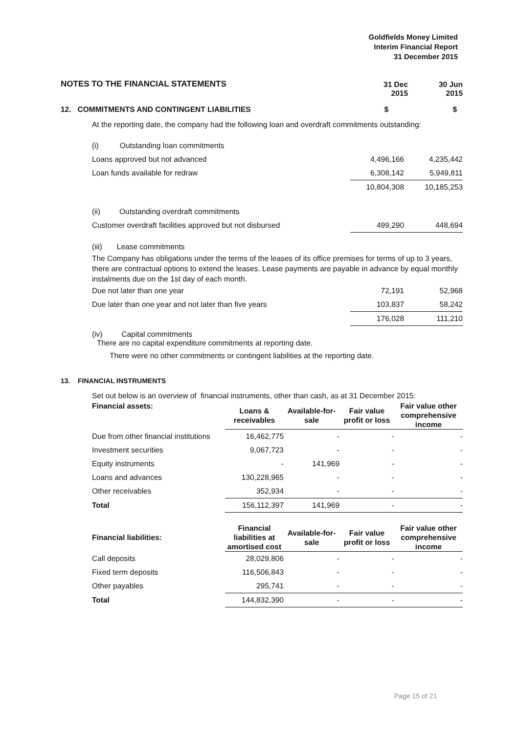Goldfields Money Limited
Interim Financial Report
31 December 2015
| NOTES TO THE FINANCIAL STATEMENTS | 31 Dec 2015 | 30 Jun 2015 |
| 12. COMMITMENTS AND CONTINGENT LIABILITIES | $ | $ |
At the reporting date, the company had the following loan and overdraft commitments outstanding:
| (i) Outstanding loan commitments | | |
| Loans approved but not advanced | 4,496,166 | 4,235,442 |
| Loan funds available for redraw | 6,308,142 | 5,949,811 |
| | 10,804,308 | 10,185,253 |
| (ii) Outstanding overdraft commitments | | |
| Customer overdraft facilities approved but not disbursed | 499,290 | 448,694 |
(iii) Lease commitments
The Company has obligations under the terms of the leases of its office premises for terms of up to 3 years, there are contractual options to extend the leases. Lease payments are payable in advance by equal monthly instalments due on the 1st day of each month.
| Due not later than one year | 72,191 | 52,968 |
| Due later than one year and not later than five years | 103,837 | 58,242 |
| | 176,028 | 111,210 |
(iv) Capital commitments
There are no capital expenditure commitments at reporting date.
There were no other commitments or contingent liabilities at the reporting date.
13. FINANCIAL INSTRUMENTS
Set out below is an overview of financial instruments, other than cash, as at 31 December 2015:
| Financial assets: | Loans & receivables | Available-for- sale | Fair value profit or loss | Fair value other comprehensive income |
| --- | --- | --- | --- | --- |
| Due from other financial institutions | 16,462,775 | - | - | - |
| Investment securities | 9,067,723 | - | - | - |
| Equity instruments | - | 141,969 | - | - |
| Loans and advances | 130,228,965 | - | - | - |
| Other receivables | 352,934 | - | - | - |
| Total | 156,112,397 | 141,969 | - | - |
| Financial liabilities: | Financial liabilities at amortised cost | Available-for- sale | Fair value profit or loss | Fair value other comprehensive income |
| --- | --- | --- | --- | --- |
| Call deposits | 28,029,806 | - | - | - |
| Fixed term deposits | 116,506,843 | - | - | - |
| Other payables | 295,741 | - | - | - |
| Total | 144,832,390 | - | - | - |
Page 15 of 21